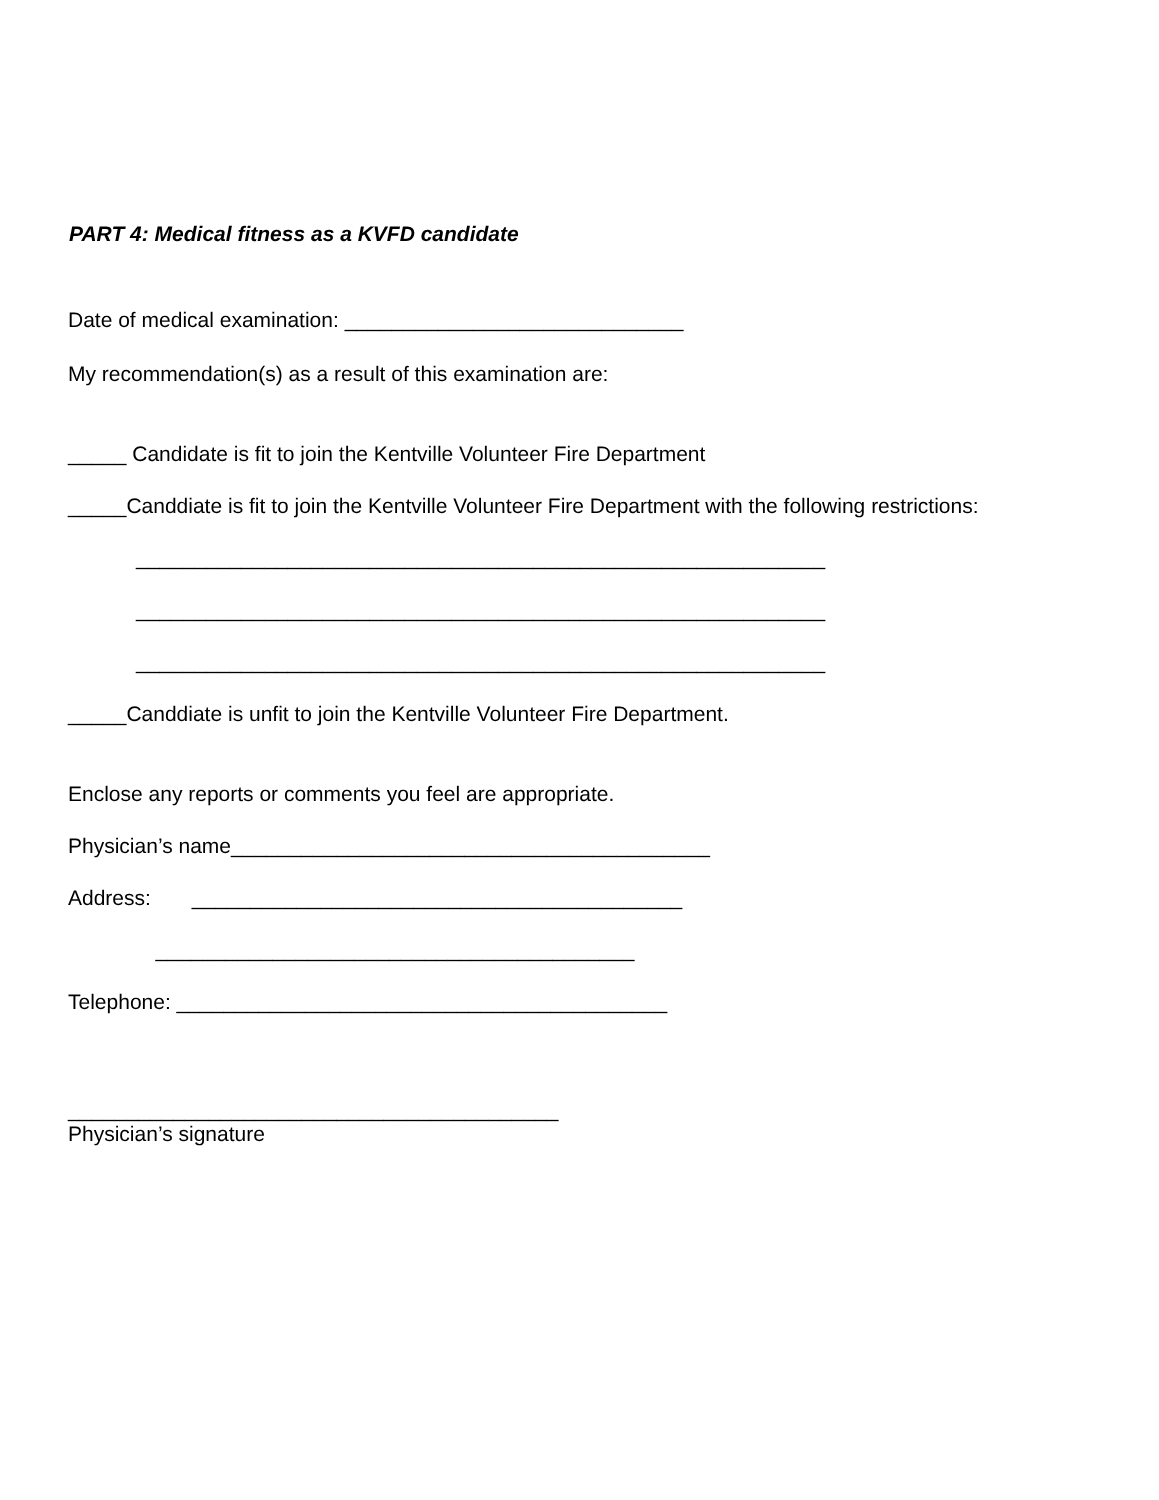PART 4: Medical fitness as a KVFD candidate
Date of medical examination: _____________________________
My recommendation(s) as a result of this examination are:
_____ Candidate is fit to join the Kentville Volunteer Fire Department
_____Canddiate is fit to join the Kentville Volunteer Fire Department with the following restrictions:
___________________________________________________________
___________________________________________________________
___________________________________________________________
_____Canddiate is unfit to join the Kentville Volunteer Fire Department.
Enclose any reports or comments you feel are appropriate.
Physician’s name_________________________________________
Address: __________________________________________
_________________________________________
Telephone: __________________________________________
__________________________________________
Physician’s signature